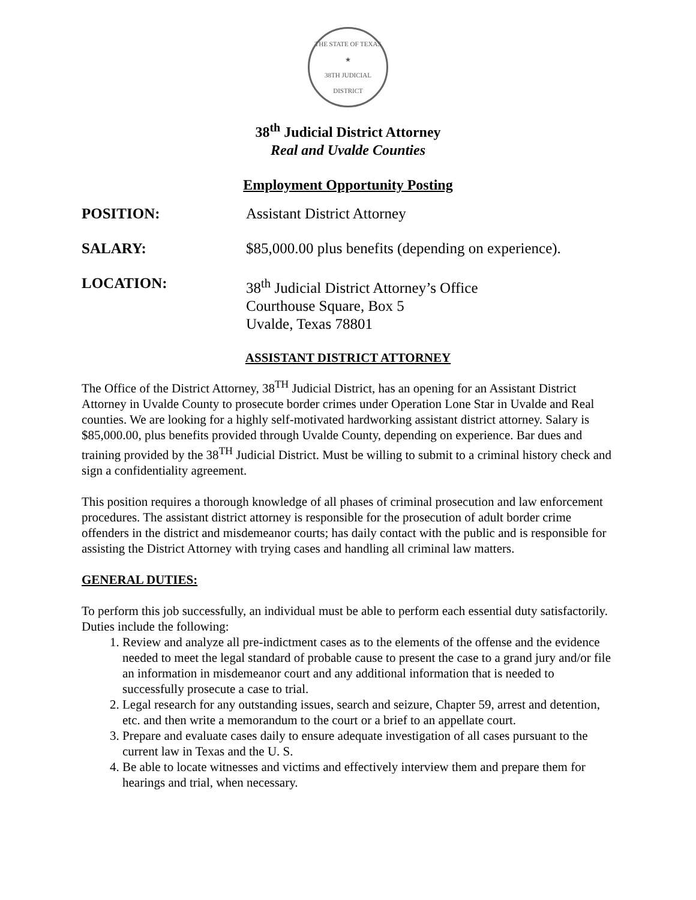THE STATE OF TEXAS
★
38TH JUDICIAL DISTRICT
38<sup>th</sup> Judicial District Attorney
Real and Uvalde Counties
Employment Opportunity Posting
POSITION: Assistant District Attorney
SALARY: $85,000.00 plus benefits (depending on experience).
LOCATION: 38<sup>th</sup> Judicial District Attorney’s Office
Courthouse Square, Box 5
Uvalde, Texas 78801
ASSISTANT DISTRICT ATTORNEY
The Office of the District Attorney, 38<sup>TH</sup> Judicial District, has an opening for an Assistant District Attorney in Uvalde County to prosecute border crimes under Operation Lone Star in Uvalde and Real counties. We are looking for a highly self-motivated hardworking assistant district attorney. Salary is $85,000.00, plus benefits provided through Uvalde County, depending on experience. Bar dues and training provided by the 38<sup>TH</sup> Judicial District. Must be willing to submit to a criminal history check and sign a confidentiality agreement.
This position requires a thorough knowledge of all phases of criminal prosecution and law enforcement procedures. The assistant district attorney is responsible for the prosecution of adult border crime offenders in the district and misdemeanor courts; has daily contact with the public and is responsible for assisting the District Attorney with trying cases and handling all criminal law matters.
GENERAL DUTIES:
To perform this job successfully, an individual must be able to perform each essential duty satisfactorily. Duties include the following:
1. Review and analyze all pre-indictment cases as to the elements of the offense and the evidence needed to meet the legal standard of probable cause to present the case to a grand jury and/or file an information in misdemeanor court and any additional information that is needed to successfully prosecute a case to trial.
2. Legal research for any outstanding issues, search and seizure, Chapter 59, arrest and detention, etc. and then write a memorandum to the court or a brief to an appellate court.
3. Prepare and evaluate cases daily to ensure adequate investigation of all cases pursuant to the current law in Texas and the U. S.
4. Be able to locate witnesses and victims and effectively interview them and prepare them for hearings and trial, when necessary.